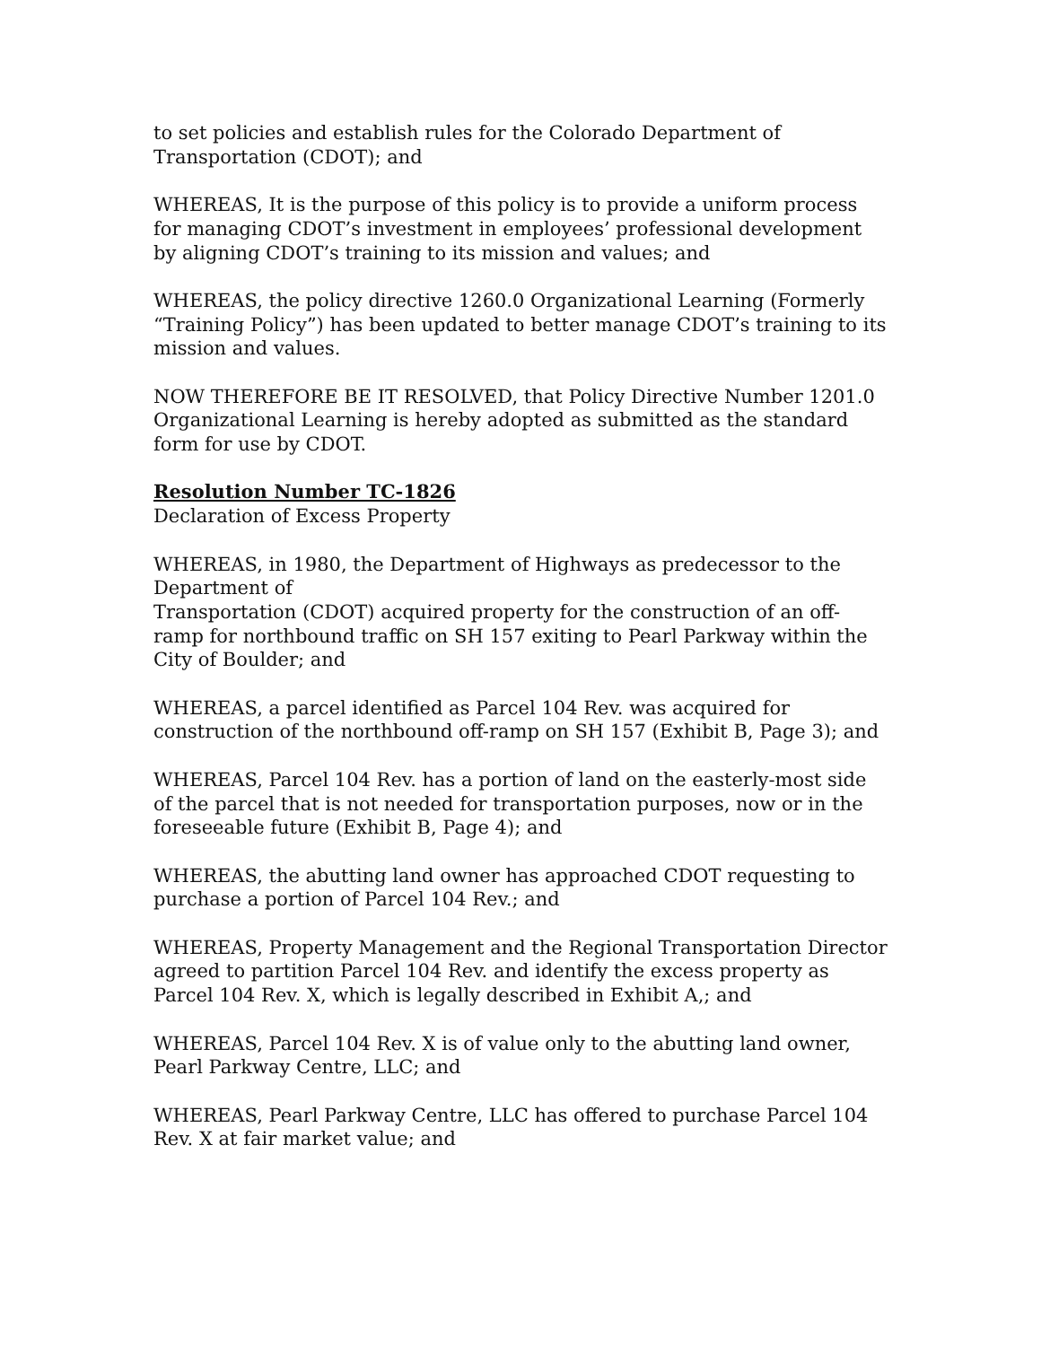to set policies and establish rules for the Colorado Department of Transportation (CDOT); and
WHEREAS, It is the purpose of this policy is to provide a uniform process for managing CDOT’s investment in employees’ professional development by aligning CDOT’s training to its mission and values; and
WHEREAS, the policy directive 1260.0 Organizational Learning (Formerly “Training Policy”) has been updated to better manage CDOT’s training to its mission and values.
NOW THEREFORE BE IT RESOLVED, that Policy Directive Number 1201.0 Organizational Learning is hereby adopted as submitted as the standard form for use by CDOT.
Resolution Number TC-1826
Declaration of Excess Property
WHEREAS, in 1980, the Department of Highways as predecessor to the Department of
Transportation (CDOT) acquired property for the construction of an off-ramp for northbound traffic on SH 157 exiting to Pearl Parkway within the City of Boulder; and
WHEREAS, a parcel identified as Parcel 104 Rev. was acquired for construction of the northbound off-ramp on SH 157 (Exhibit B, Page 3); and
WHEREAS, Parcel 104 Rev. has a portion of land on the easterly-most side of the parcel that is not needed for transportation purposes, now or in the foreseeable future (Exhibit B, Page 4); and
WHEREAS, the abutting land owner has approached CDOT requesting to purchase a portion of Parcel 104 Rev.; and
WHEREAS, Property Management and the Regional Transportation Director agreed to partition Parcel 104 Rev. and identify the excess property as Parcel 104 Rev. X, which is legally described in Exhibit A,; and
WHEREAS, Parcel 104 Rev. X is of value only to the abutting land owner, Pearl Parkway Centre, LLC; and
WHEREAS, Pearl Parkway Centre, LLC has offered to purchase Parcel 104 Rev. X at fair market value; and